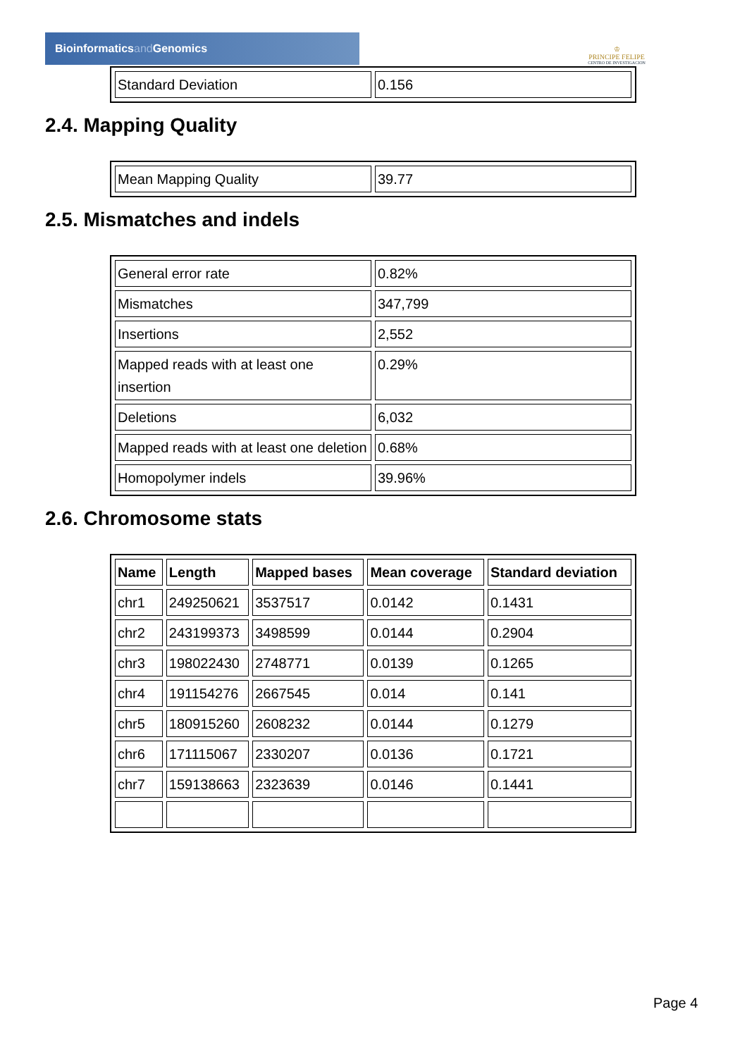Bioinformaticsand Genomics
♔
PRINCIPE FELIPE
CENTRO DE INVESTIGACION
| Standard Deviation | 0.156 |
2.4. Mapping Quality
| Mean Mapping Quality | 39.77 |
2.5. Mismatches and indels
| General error rate | 0.82% |
| Mismatches | 347,799 |
| Insertions | 2,552 |
| Mapped reads with at least one insertion | 0.29% |
| Deletions | 6,032 |
| Mapped reads with at least one deletion | 0.68% |
| Homopolymer indels | 39.96% |
2.6. Chromosome stats
| Name | Length | Mapped bases | Mean coverage | Standard deviation |
| --- | --- | --- | --- | --- |
| chr1 | 249250621 | 3537517 | 0.0142 | 0.1431 |
| chr2 | 243199373 | 3498599 | 0.0144 | 0.2904 |
| chr3 | 198022430 | 2748771 | 0.0139 | 0.1265 |
| chr4 | 191154276 | 2667545 | 0.014 | 0.141 |
| chr5 | 180915260 | 2608232 | 0.0144 | 0.1279 |
| chr6 | 171115067 | 2330207 | 0.0136 | 0.1721 |
| chr7 | 159138663 | 2323639 | 0.0146 | 0.1441 |
Page 4